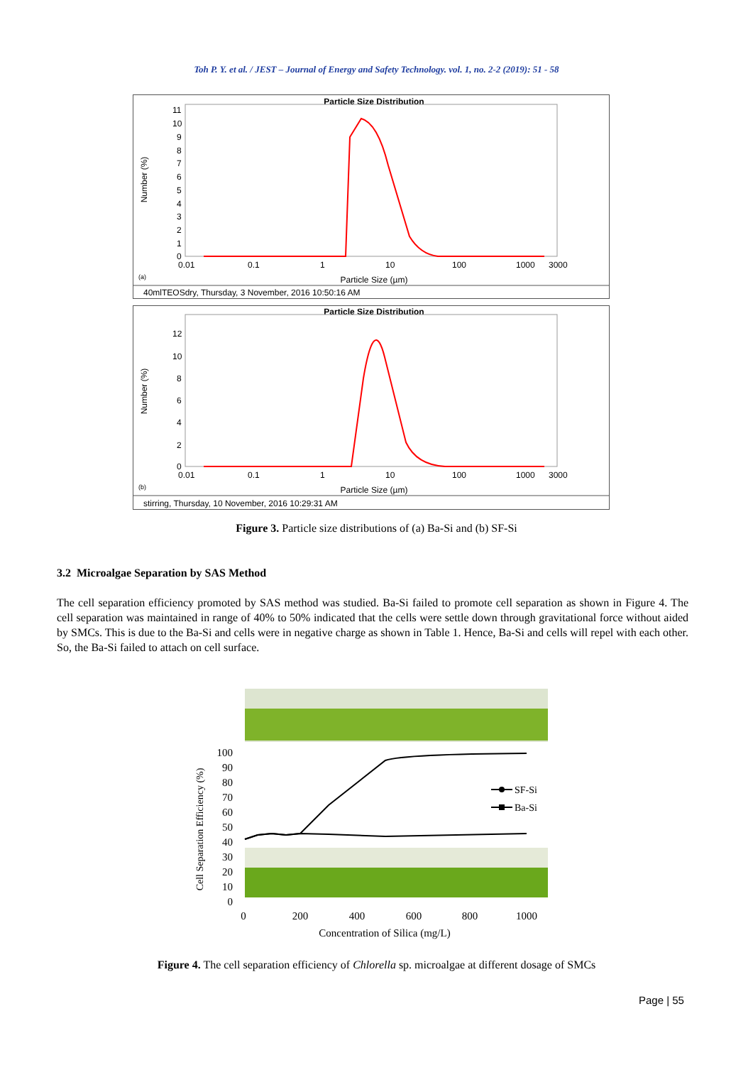Toh P. Y. et al. / JEST – Journal of Energy and Safety Technology. vol. 1, no. 2-2 (2019): 51 - 58
Particle Size Distribution
Number (%)
0
1
2
3
4
5
6
7
8
9
10
11
0.01
0.1
1
10
100
1000
3000
(a)
Particle Size (µm)
40mlTEOSdry, Thursday, 3 November, 2016 10:50:16 AM
Particle Size Distribution
Number (%)
0
2
4
6
8
10
12
0.01
0.1
1
10
100
1000
3000
(b)
Particle Size (µm)
stirring, Thursday, 10 November, 2016 10:29:31 AM
Figure 3. Particle size distributions of (a) Ba-Si and (b) SF-Si
3.2 Microalgae Separation by SAS Method
The cell separation efficiency promoted by SAS method was studied. Ba-Si failed to promote cell separation as shown in Figure 4. The cell separation was maintained in range of 40% to 50% indicated that the cells were settle down through gravitational force without aided by SMCs. This is due to the Ba-Si and cells were in negative charge as shown in Table 1. Hence, Ba-Si and cells will repel with each other. So, the Ba-Si failed to attach on cell surface.
Cell Separation Efficiency (%)
100
90
80
70
60
50
40
30
20
10
0
0
200
400
600
800
1000
Concentration of Silica (mg/L)
SF-Si
Ba-Si
Figure 4. The cell separation efficiency of Chlorella sp. microalgae at different dosage of SMCs
Page | 55